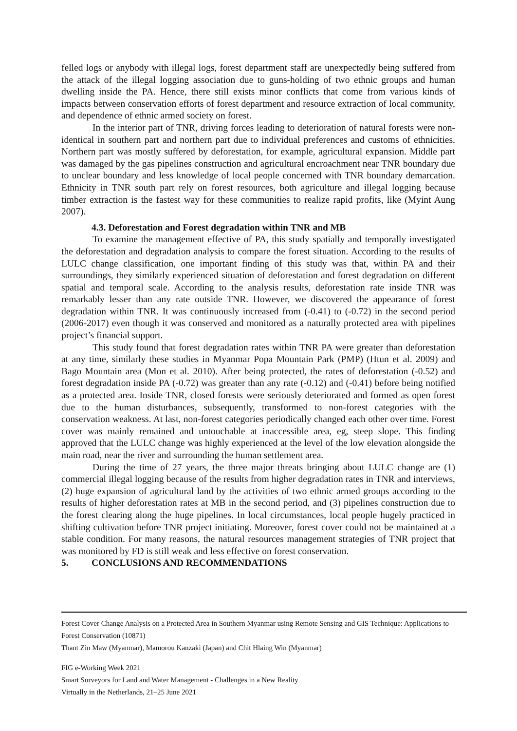felled logs or anybody with illegal logs, forest department staff are unexpectedly being suffered from the attack of the illegal logging association due to guns-holding of two ethnic groups and human dwelling inside the PA. Hence, there still exists minor conflicts that come from various kinds of impacts between conservation efforts of forest department and resource extraction of local community, and dependence of ethnic armed society on forest.
In the interior part of TNR, driving forces leading to deterioration of natural forests were non-identical in southern part and northern part due to individual preferences and customs of ethnicities. Northern part was mostly suffered by deforestation, for example, agricultural expansion. Middle part was damaged by the gas pipelines construction and agricultural encroachment near TNR boundary due to unclear boundary and less knowledge of local people concerned with TNR boundary demarcation. Ethnicity in TNR south part rely on forest resources, both agriculture and illegal logging because timber extraction is the fastest way for these communities to realize rapid profits, like (Myint Aung 2007).
4.3. Deforestation and Forest degradation within TNR and MB
To examine the management effective of PA, this study spatially and temporally investigated the deforestation and degradation analysis to compare the forest situation. According to the results of LULC change classification, one important finding of this study was that, within PA and their surroundings, they similarly experienced situation of deforestation and forest degradation on different spatial and temporal scale. According to the analysis results, deforestation rate inside TNR was remarkably lesser than any rate outside TNR. However, we discovered the appearance of forest degradation within TNR. It was continuously increased from (-0.41) to (-0.72) in the second period (2006-2017) even though it was conserved and monitored as a naturally protected area with pipelines project’s financial support.
This study found that forest degradation rates within TNR PA were greater than deforestation at any time, similarly these studies in Myanmar Popa Mountain Park (PMP) (Htun et al. 2009) and Bago Mountain area (Mon et al. 2010). After being protected, the rates of deforestation (-0.52) and forest degradation inside PA (-0.72) was greater than any rate (-0.12) and (-0.41) before being notified as a protected area. Inside TNR, closed forests were seriously deteriorated and formed as open forest due to the human disturbances, subsequently, transformed to non-forest categories with the conservation weakness. At last, non-forest categories periodically changed each other over time. Forest cover was mainly remained and untouchable at inaccessible area, eg, steep slope. This finding approved that the LULC change was highly experienced at the level of the low elevation alongside the main road, near the river and surrounding the human settlement area.
During the time of 27 years, the three major threats bringing about LULC change are (1) commercial illegal logging because of the results from higher degradation rates in TNR and interviews, (2) huge expansion of agricultural land by the activities of two ethnic armed groups according to the results of higher deforestation rates at MB in the second period, and (3) pipelines construction due to the forest clearing along the huge pipelines. In local circumstances, local people hugely practiced in shifting cultivation before TNR project initiating. Moreover, forest cover could not be maintained at a stable condition. For many reasons, the natural resources management strategies of TNR project that was monitored by FD is still weak and less effective on forest conservation.
5. CONCLUSIONS AND RECOMMENDATIONS
Forest Cover Change Analysis on a Protected Area in Southern Myanmar using Remote Sensing and GIS Technique: Applications to Forest Conservation (10871)
Thant Zin Maw (Myanmar), Mamorou Kanzaki (Japan) and Chit Hlaing Win (Myanmar)
FIG e-Working Week 2021
Smart Surveyors for Land and Water Management - Challenges in a New Reality
Virtually in the Netherlands, 21–25 June 2021